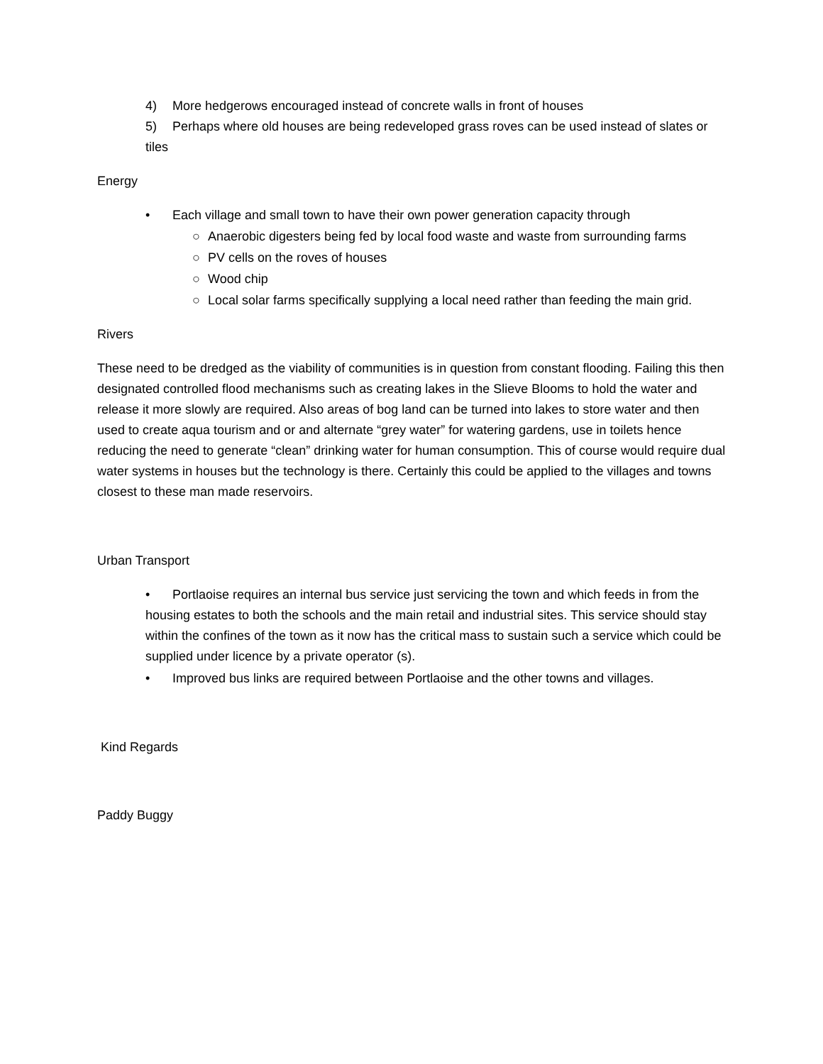4) More hedgerows encouraged instead of concrete walls in front of houses
5) Perhaps where old houses are being redeveloped grass roves can be used instead of slates or tiles
Energy
• Each village and small town to have their own power generation capacity through
○ Anaerobic digesters being fed by local food waste and waste from surrounding farms
○ PV cells on the roves of houses
○ Wood chip
○ Local solar farms specifically supplying a local need rather than feeding the main grid.
Rivers
These need to be dredged as the viability of communities is in question from constant flooding. Failing this then designated controlled flood mechanisms such as creating lakes in the Slieve Blooms to hold the water and release it more slowly are required. Also areas of bog land can be turned into lakes to store water and then used to create aqua tourism and or and alternate “grey water” for watering gardens, use in toilets hence reducing the need to generate “clean” drinking water for human consumption. This of course would require dual water systems in houses but the technology is there. Certainly this could be applied to the villages and towns closest to these man made reservoirs.
Urban Transport
• Portlaoise requires an internal bus service just servicing the town and which feeds in from the housing estates to both the schools and the main retail and industrial sites. This service should stay within the confines of the town as it now has the critical mass to sustain such a service which could be supplied under licence by a private operator (s).
• Improved bus links are required between Portlaoise and the other towns and villages.
Kind Regards
Paddy Buggy